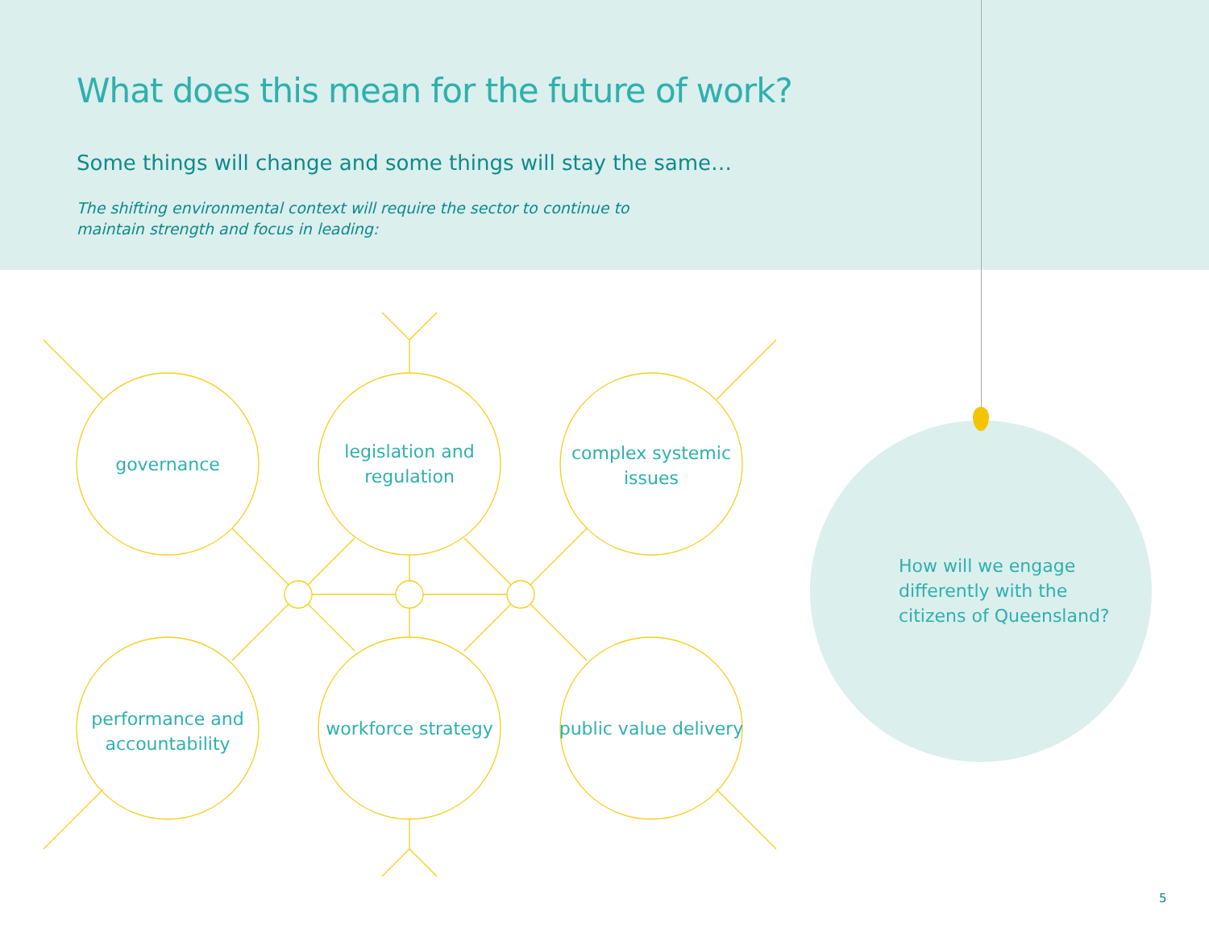What does this mean for the future of work?
Some things will change and some things will stay the same…
The shifting environmental context will require the sector to continue to maintain strength and focus in leading:
governance
legislation and
regulation
complex systemic
issues
performance and
accountability
workforce strategy
public value delivery
How will we engage
differently with the
citizens of Queensland?
5